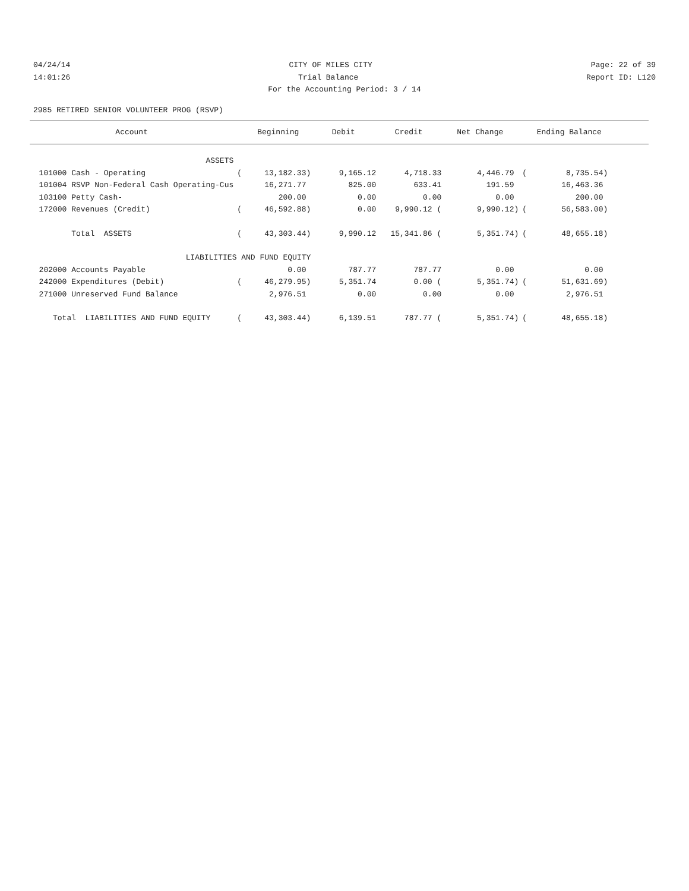04/24/14 CITY OF MILES CITY Page: 22 of 39
14:01:26 Trial Balance Report ID: L120
For the Accounting Period: 3 / 14
2985 RETIRED SENIOR VOLUNTEER PROG (RSVP)
| Account | | Beginning | Debit | Credit | Net Change | | Ending Balance | |
| --- | --- | --- | --- | --- | --- | --- | --- | --- |
| ASSETS | | | | | | | | |
| 101000 Cash - Operating | ( | 13,182.33) | 9,165.12 | 4,718.33 | 4,446.79 | ( | 8,735.54) | |
| 101004 RSVP Non-Federal Cash Operating-Cus | | 16,271.77 | 825.00 | 633.41 | 191.59 | | 16,463.36 | |
| 103100 Petty Cash- | | 200.00 | 0.00 | 0.00 | 0.00 | | 200.00 | |
| 172000 Revenues (Credit) | ( | 46,592.88) | 0.00 | 9,990.12 ( | 9,990.12) | ( | 56,583.00) | |
| Total ASSETS | ( | 43,303.44) | 9,990.12 | 15,341.86 ( | 5,351.74) | ( | 48,655.18) | |
| LIABILITIES AND FUND EQUITY | | | | | | | | |
| 202000 Accounts Payable | | 0.00 | 787.77 | 787.77 | 0.00 | | 0.00 | |
| 242000 Expenditures (Debit) | ( | 46,279.95) | 5,351.74 | 0.00 ( | 5,351.74) | ( | 51,631.69) | |
| 271000 Unreserved Fund Balance | | 2,976.51 | 0.00 | 0.00 | 0.00 | | 2,976.51 | |
| Total LIABILITIES AND FUND EQUITY | ( | 43,303.44) | 6,139.51 | 787.77 ( | 5,351.74) | ( | 48,655.18) | |